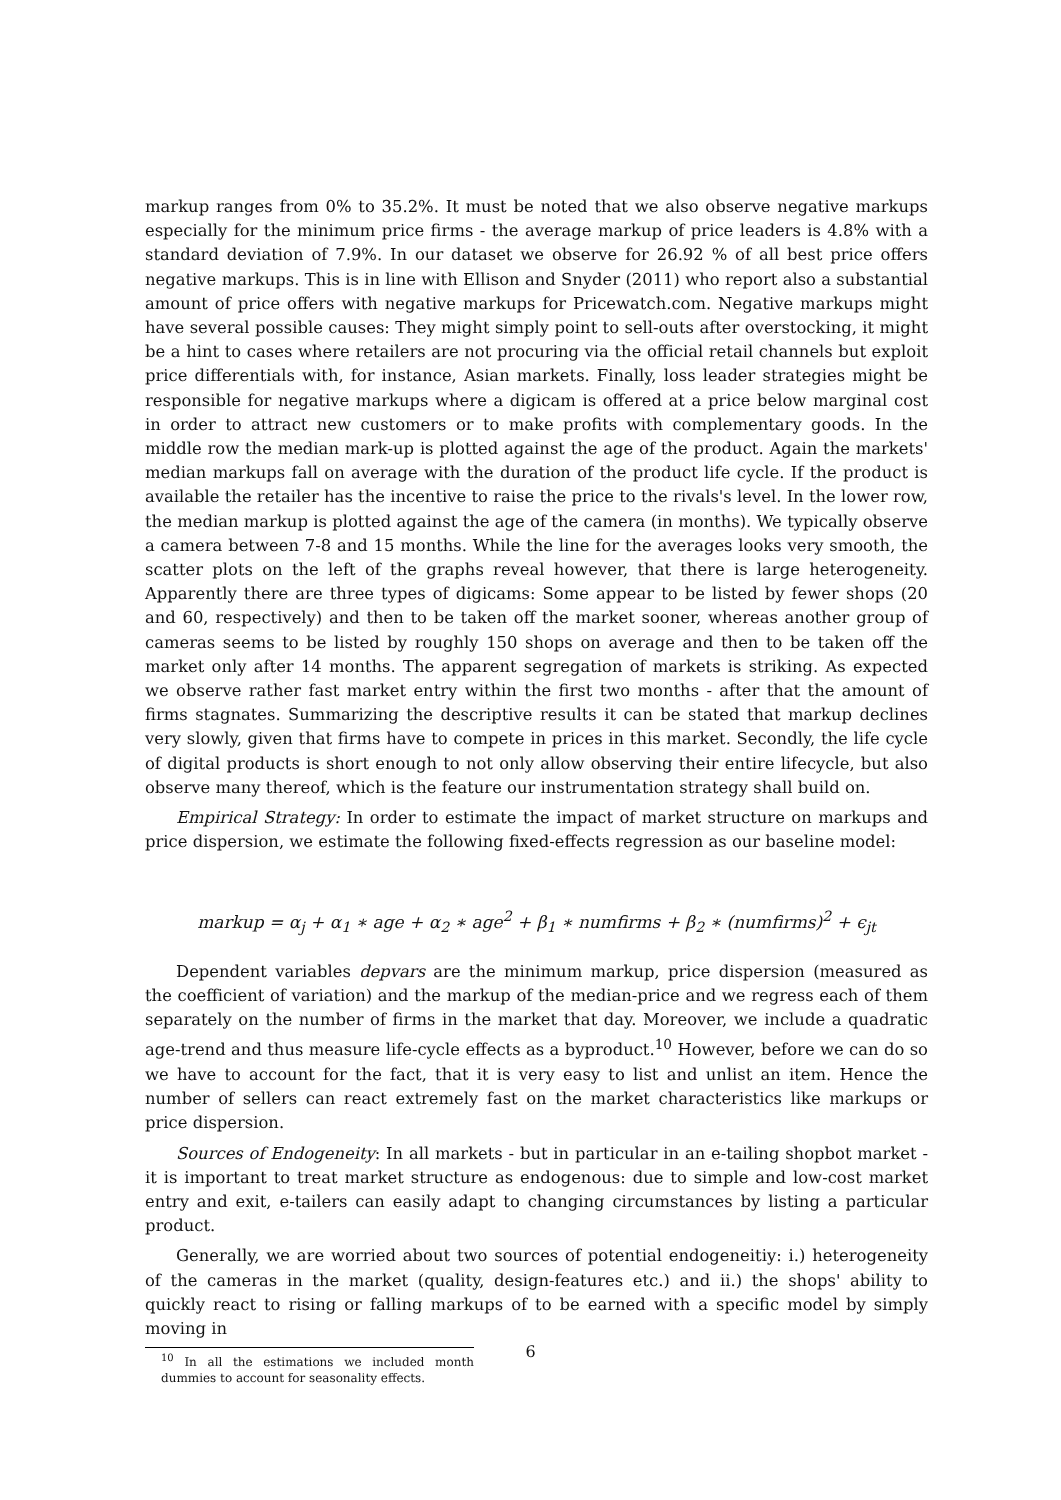markup ranges from 0% to 35.2%. It must be noted that we also observe negative markups especially for the minimum price firms - the average markup of price leaders is 4.8% with a standard deviation of 7.9%. In our dataset we observe for 26.92 % of all best price offers negative markups. This is in line with Ellison and Snyder (2011) who report also a substantial amount of price offers with negative markups for Pricewatch.com. Negative markups might have several possible causes: They might simply point to sell-outs after overstocking, it might be a hint to cases where retailers are not procuring via the official retail channels but exploit price differentials with, for instance, Asian markets. Finally, loss leader strategies might be responsible for negative markups where a digicam is offered at a price below marginal cost in order to attract new customers or to make profits with complementary goods. In the middle row the median mark-up is plotted against the age of the product. Again the markets' median markups fall on average with the duration of the product life cycle. If the product is available the retailer has the incentive to raise the price to the rivals's level. In the lower row, the median markup is plotted against the age of the camera (in months). We typically observe a camera between 7-8 and 15 months. While the line for the averages looks very smooth, the scatter plots on the left of the graphs reveal however, that there is large heterogeneity. Apparently there are three types of digicams: Some appear to be listed by fewer shops (20 and 60, respectively) and then to be taken off the market sooner, whereas another group of cameras seems to be listed by roughly 150 shops on average and then to be taken off the market only after 14 months. The apparent segregation of markets is striking. As expected we observe rather fast market entry within the first two months - after that the amount of firms stagnates. Summarizing the descriptive results it can be stated that markup declines very slowly, given that firms have to compete in prices in this market. Secondly, the life cycle of digital products is short enough to not only allow observing their entire lifecycle, but also observe many thereof, which is the feature our instrumentation strategy shall build on.
Empirical Strategy: In order to estimate the impact of market structure on markups and price dispersion, we estimate the following fixed-effects regression as our baseline model:
markup = α<sub>j</sub> + α<sub>1</sub> ∗ age + α<sub>2</sub> ∗ age<sup>2</sup> + β<sub>1</sub> ∗ numfirms + β<sub>2</sub> ∗ (numfirms)<sup>2</sup> + ϵ<sub>jt</sub>
Dependent variables depvars are the minimum markup, price dispersion (measured as the coefficient of variation) and the markup of the median-price and we regress each of them separately on the number of firms in the market that day. Moreover, we include a quadratic age-trend and thus measure life-cycle effects as a byproduct.<sup>10</sup> However, before we can do so we have to account for the fact, that it is very easy to list and unlist an item. Hence the number of sellers can react extremely fast on the market characteristics like markups or price dispersion.
Sources of Endogeneity: In all markets - but in particular in an e-tailing shopbot market - it is important to treat market structure as endogenous: due to simple and low-cost market entry and exit, e-tailers can easily adapt to changing circumstances by listing a particular product.
Generally, we are worried about two sources of potential endogeneitiy: i.) heterogeneity of the cameras in the market (quality, design-features etc.) and ii.) the shops' ability to quickly react to rising or falling markups of to be earned with a specific model by simply moving in
<sup>10</sup> In all the estimations we included month dummies to account for seasonality effects.
6